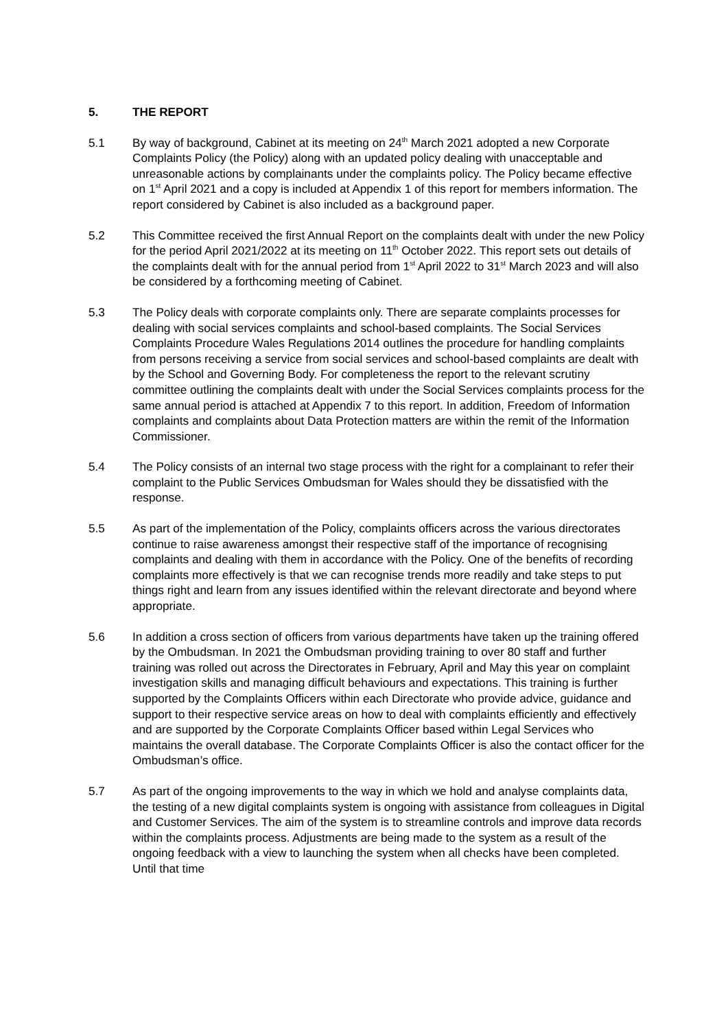5. THE REPORT
5.1 By way of background, Cabinet at its meeting on 24<sup>th</sup> March 2021 adopted a new Corporate Complaints Policy (the Policy) along with an updated policy dealing with unacceptable and unreasonable actions by complainants under the complaints policy. The Policy became effective on 1<sup>st</sup> April 2021 and a copy is included at Appendix 1 of this report for members information. The report considered by Cabinet is also included as a background paper.
5.2 This Committee received the first Annual Report on the complaints dealt with under the new Policy for the period April 2021/2022 at its meeting on 11<sup>th</sup> October 2022. This report sets out details of the complaints dealt with for the annual period from 1<sup>st</sup> April 2022 to 31<sup>st</sup> March 2023 and will also be considered by a forthcoming meeting of Cabinet.
5.3 The Policy deals with corporate complaints only. There are separate complaints processes for dealing with social services complaints and school-based complaints. The Social Services Complaints Procedure Wales Regulations 2014 outlines the procedure for handling complaints from persons receiving a service from social services and school-based complaints are dealt with by the School and Governing Body. For completeness the report to the relevant scrutiny committee outlining the complaints dealt with under the Social Services complaints process for the same annual period is attached at Appendix 7 to this report. In addition, Freedom of Information complaints and complaints about Data Protection matters are within the remit of the Information Commissioner.
5.4 The Policy consists of an internal two stage process with the right for a complainant to refer their complaint to the Public Services Ombudsman for Wales should they be dissatisfied with the response.
5.5 As part of the implementation of the Policy, complaints officers across the various directorates continue to raise awareness amongst their respective staff of the importance of recognising complaints and dealing with them in accordance with the Policy. One of the benefits of recording complaints more effectively is that we can recognise trends more readily and take steps to put things right and learn from any issues identified within the relevant directorate and beyond where appropriate.
5.6 In addition a cross section of officers from various departments have taken up the training offered by the Ombudsman. In 2021 the Ombudsman providing training to over 80 staff and further training was rolled out across the Directorates in February, April and May this year on complaint investigation skills and managing difficult behaviours and expectations. This training is further supported by the Complaints Officers within each Directorate who provide advice, guidance and support to their respective service areas on how to deal with complaints efficiently and effectively and are supported by the Corporate Complaints Officer based within Legal Services who maintains the overall database. The Corporate Complaints Officer is also the contact officer for the Ombudsman’s office.
5.7 As part of the ongoing improvements to the way in which we hold and analyse complaints data, the testing of a new digital complaints system is ongoing with assistance from colleagues in Digital and Customer Services. The aim of the system is to streamline controls and improve data records within the complaints process. Adjustments are being made to the system as a result of the ongoing feedback with a view to launching the system when all checks have been completed. Until that time